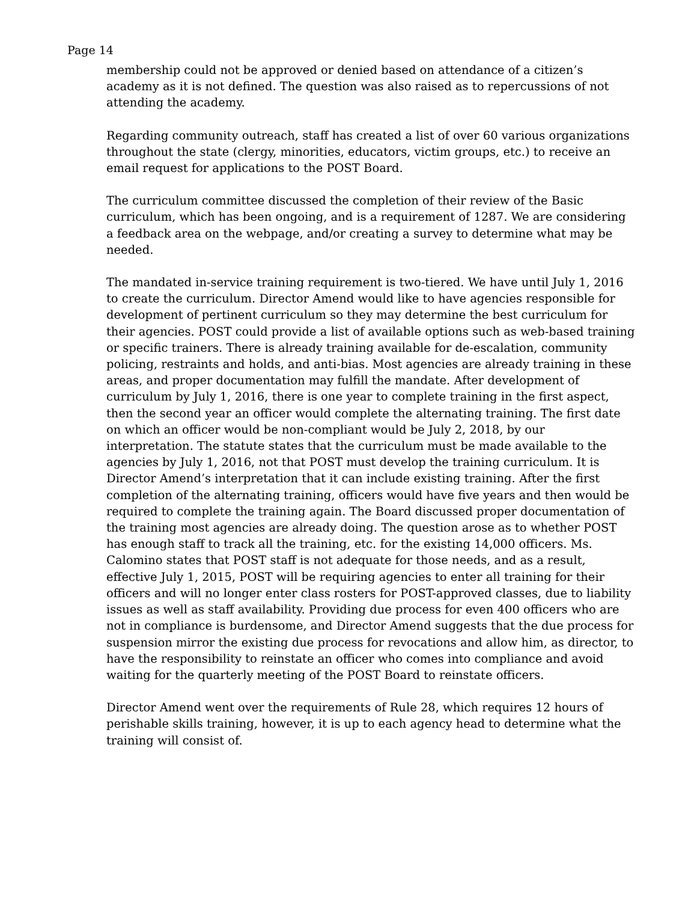Page 14
membership could not be approved or denied based on attendance of a citizen’s academy as it is not defined. The question was also raised as to repercussions of not attending the academy.
Regarding community outreach, staff has created a list of over 60 various organizations throughout the state (clergy, minorities, educators, victim groups, etc.) to receive an email request for applications to the POST Board.
The curriculum committee discussed the completion of their review of the Basic curriculum, which has been ongoing, and is a requirement of 1287. We are considering a feedback area on the webpage, and/or creating a survey to determine what may be needed.
The mandated in-service training requirement is two-tiered. We have until July 1, 2016 to create the curriculum. Director Amend would like to have agencies responsible for development of pertinent curriculum so they may determine the best curriculum for their agencies. POST could provide a list of available options such as web-based training or specific trainers. There is already training available for de-escalation, community policing, restraints and holds, and anti-bias. Most agencies are already training in these areas, and proper documentation may fulfill the mandate. After development of curriculum by July 1, 2016, there is one year to complete training in the first aspect, then the second year an officer would complete the alternating training. The first date on which an officer would be non-compliant would be July 2, 2018, by our interpretation. The statute states that the curriculum must be made available to the agencies by July 1, 2016, not that POST must develop the training curriculum. It is Director Amend’s interpretation that it can include existing training. After the first completion of the alternating training, officers would have five years and then would be required to complete the training again. The Board discussed proper documentation of the training most agencies are already doing. The question arose as to whether POST has enough staff to track all the training, etc. for the existing 14,000 officers. Ms. Calomino states that POST staff is not adequate for those needs, and as a result, effective July 1, 2015, POST will be requiring agencies to enter all training for their officers and will no longer enter class rosters for POST-approved classes, due to liability issues as well as staff availability. Providing due process for even 400 officers who are not in compliance is burdensome, and Director Amend suggests that the due process for suspension mirror the existing due process for revocations and allow him, as director, to have the responsibility to reinstate an officer who comes into compliance and avoid waiting for the quarterly meeting of the POST Board to reinstate officers.
Director Amend went over the requirements of Rule 28, which requires 12 hours of perishable skills training, however, it is up to each agency head to determine what the training will consist of.